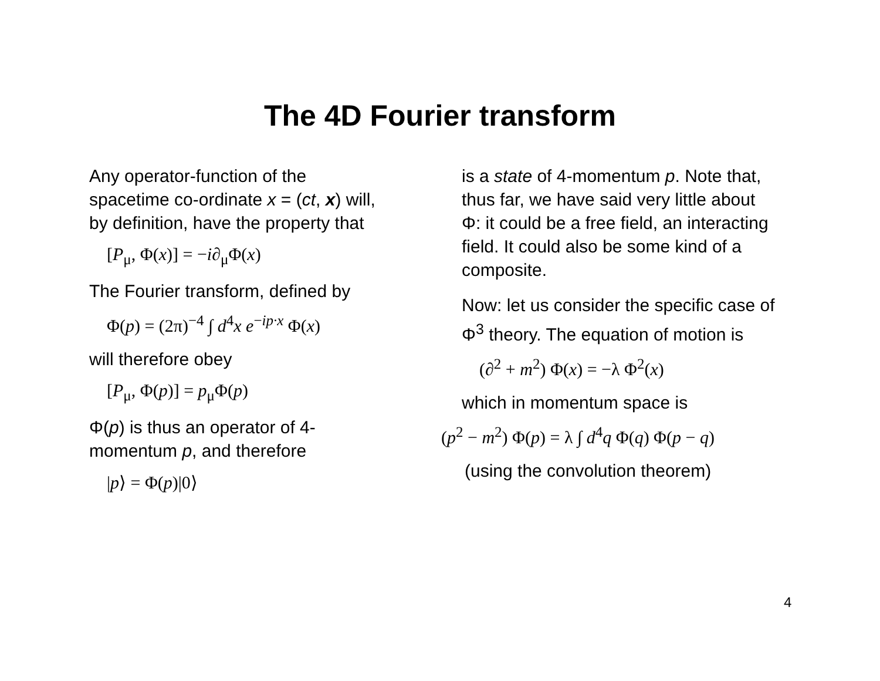The 4D Fourier transform
Any operator-function of the spacetime co-ordinate x = (ct, x) will, by definition, have the property that
[P<sub>μ</sub>, Φ(x)] = −i∂<sub>μ</sub>Φ(x)
The Fourier transform, defined by
Φ(p) = (2π)<sup>−4</sup> ∫ d<sup>4</sup>x e<sup>−ip·x</sup> Φ(x)
will therefore obey
[P<sub>μ</sub>, Φ(p)] = p<sub>μ</sub>Φ(p)
Φ(p) is thus an operator of 4-momentum p, and therefore
|p⟩ = Φ(p)|0⟩
is a state of 4-momentum p. Note that, thus far, we have said very little about Φ: it could be a free field, an interacting field. It could also be some kind of a composite.
Now: let us consider the specific case of Φ<sup>3</sup> theory. The equation of motion is
(∂<sup>2</sup> + m<sup>2</sup>) Φ(x) = −λ Φ<sup>2</sup>(x)
which in momentum space is
(p<sup>2</sup> − m<sup>2</sup>) Φ(p) = λ ∫ d<sup>4</sup>q Φ(q) Φ(p − q)
(using the convolution theorem)
4